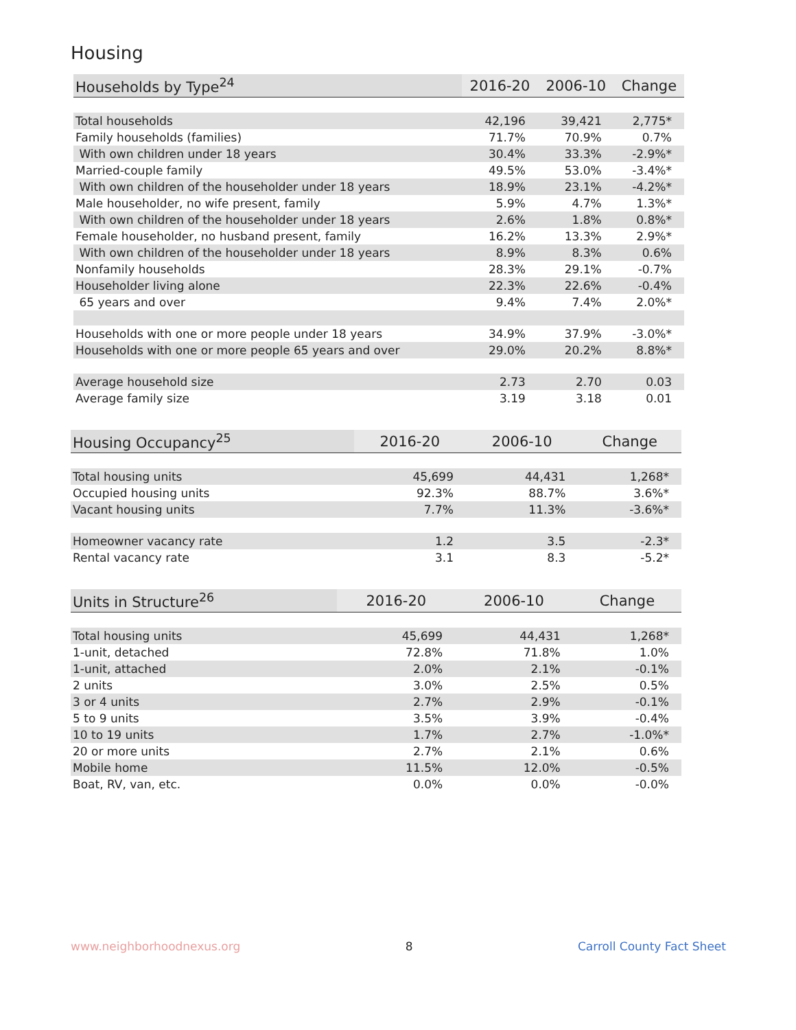Housing
| Households by Type<sup>24</sup> | 2016-20 | 2006-10 | Change |
| --- | --- | --- | --- |
| Total households | 42,196 | 39,421 | 2,775* |
| Family households (families) | 71.7% | 70.9% | 0.7% |
| With own children under 18 years | 30.4% | 33.3% | -2.9%* |
| Married-couple family | 49.5% | 53.0% | -3.4%* |
| With own children of the householder under 18 years | 18.9% | 23.1% | -4.2%* |
| Male householder, no wife present, family | 5.9% | 4.7% | 1.3%* |
| With own children of the householder under 18 years | 2.6% | 1.8% | 0.8%* |
| Female householder, no husband present, family | 16.2% | 13.3% | 2.9%* |
| With own children of the householder under 18 years | 8.9% | 8.3% | 0.6% |
| Nonfamily households | 28.3% | 29.1% | -0.7% |
| Householder living alone | 22.3% | 22.6% | -0.4% |
| 65 years and over | 9.4% | 7.4% | 2.0%* |
| Households with one or more people under 18 years | 34.9% | 37.9% | -3.0%* |
| Households with one or more people 65 years and over | 29.0% | 20.2% | 8.8%* |
| Average household size | 2.73 | 2.70 | 0.03 |
| Average family size | 3.19 | 3.18 | 0.01 |
| Housing Occupancy<sup>25</sup> | 2016-20 | 2006-10 | Change |
| --- | --- | --- | --- |
| Total housing units | 45,699 | 44,431 | 1,268* |
| Occupied housing units | 92.3% | 88.7% | 3.6%* |
| Vacant housing units | 7.7% | 11.3% | -3.6%* |
| Homeowner vacancy rate | 1.2 | 3.5 | -2.3* |
| Rental vacancy rate | 3.1 | 8.3 | -5.2* |
| Units in Structure<sup>26</sup> | 2016-20 | 2006-10 | Change |
| --- | --- | --- | --- |
| Total housing units | 45,699 | 44,431 | 1,268* |
| 1-unit, detached | 72.8% | 71.8% | 1.0% |
| 1-unit, attached | 2.0% | 2.1% | -0.1% |
| 2 units | 3.0% | 2.5% | 0.5% |
| 3 or 4 units | 2.7% | 2.9% | -0.1% |
| 5 to 9 units | 3.5% | 3.9% | -0.4% |
| 10 to 19 units | 1.7% | 2.7% | -1.0%* |
| 20 or more units | 2.7% | 2.1% | 0.6% |
| Mobile home | 11.5% | 12.0% | -0.5% |
| Boat, RV, van, etc. | 0.0% | 0.0% | -0.0% |
www.neighborhoodnexus.org 8 Carroll County Fact Sheet